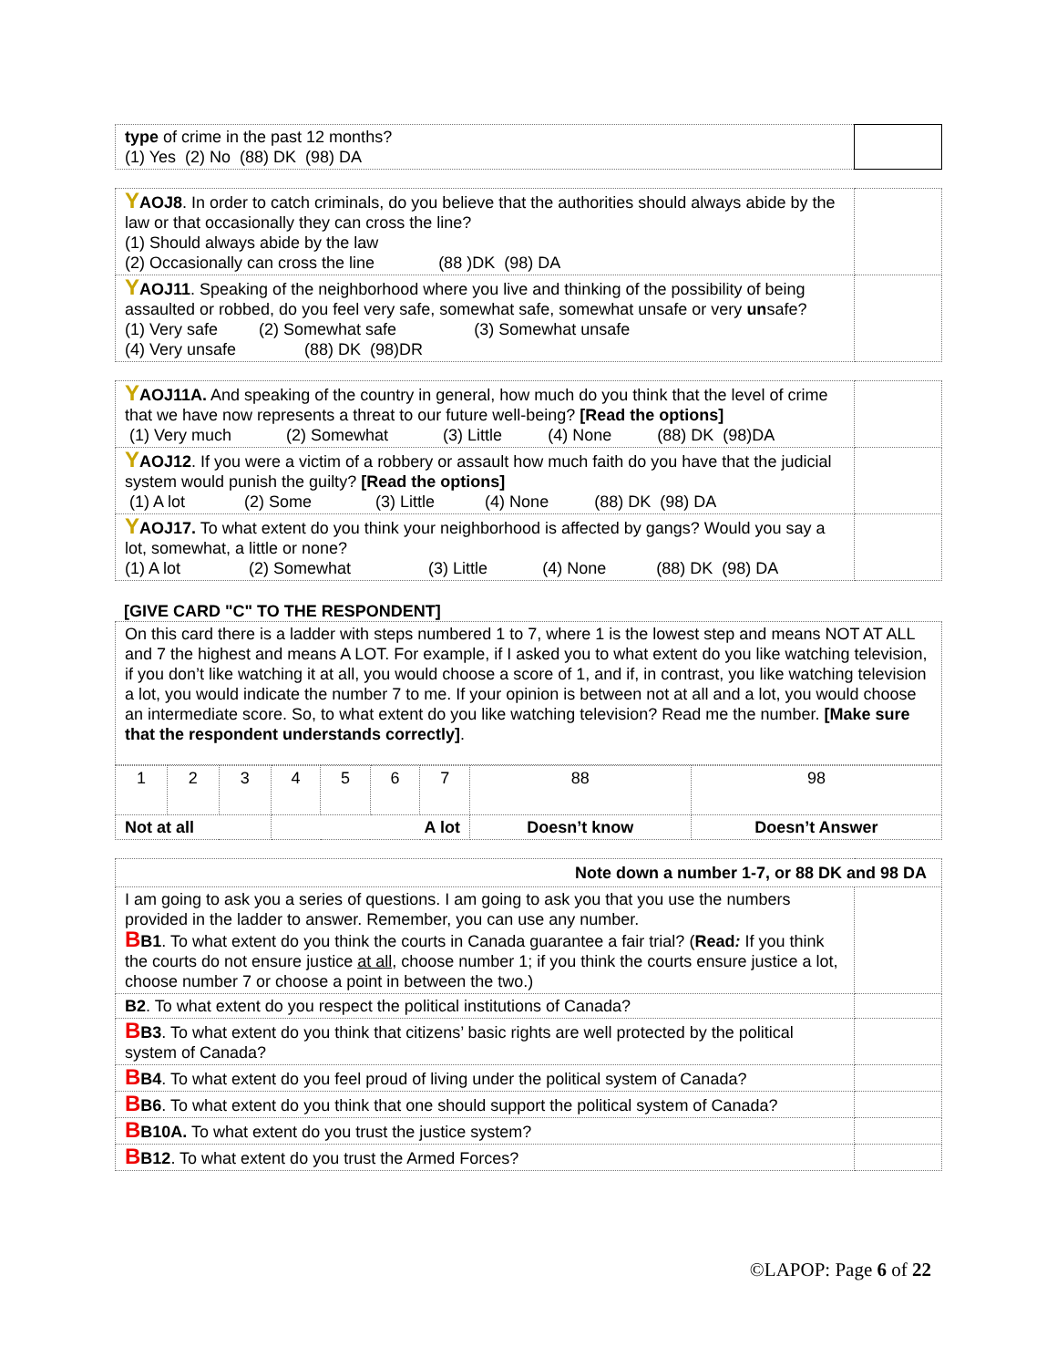| type of crime in the past 12 months? (1) Yes (2) No (88) DK (98) DA | |
| Y AOJ8 . In order to catch criminals, do you believe that the authorities should always abide by the law or that occasionally they can cross the line? (1) Should always abide by the law (2) Occasionally can cross the line (88 )DK (98) DA | |
| Y AOJ11 . Speaking of the neighborhood where you live and thinking of the possibility of being assaulted or robbed, do you feel very safe, somewhat safe, somewhat unsafe or very un safe? (1) Very safe (2) Somewhat safe (3) Somewhat unsafe (4) Very unsafe (88) DK (98)DR | |
| Y AOJ11A. And speaking of the country in general, how much do you think that the level of crime that we have now represents a threat to our future well-being? [Read the options] (1) Very much (2) Somewhat (3) Little (4) None (88) DK (98)DA | |
| Y AOJ12 . If you were a victim of a robbery or assault how much faith do you have that the judicial system would punish the guilty? [Read the options] (1) A lot (2) Some (3) Little (4) None (88) DK (98) DA | |
| Y AOJ17. To what extent do you think your neighborhood is affected by gangs? Would you say a lot, somewhat, a little or none? (1) A lot (2) Somewhat (3) Little (4) None (88) DK (98) DA | |
[GIVE CARD "C" TO THE RESPONDENT]
| On this card there is a ladder with steps numbered 1 to 7, where 1 is the lowest step and means NOT AT ALL and 7 the highest and means A LOT. For example, if I asked you to what extent do you like watching television, if you don’t like watching it at all, you would choose a score of 1, and if, in contrast, you like watching television a lot, you would indicate the number 7 to me. If your opinion is between not at all and a lot, you would choose an intermediate score. So, to what extent do you like watching television? Read me the number. [Make sure that the respondent understands correctly] . |
| 1 | 2 | 3 | 4 | 5 | 6 | 7 | 88 | 98 |
| Not at all | | | A lot | | | | Doesn’t know | Doesn’t Answer |
| Note down a number 1-7, or 88 DK and 98 DA | |
| I am going to ask you a series of questions. I am going to ask you that you use the numbers provided in the ladder to answer. Remember, you can use any number. B B1 . To what extent do you think the courts in Canada guarantee a fair trial? ( Read : If you think the courts do not ensure justice at all , choose number 1; if you think the courts ensure justice a lot, choose number 7 or choose a point in between the two.) | |
| B2 . To what extent do you respect the political institutions of Canada? | |
| B B3 . To what extent do you think that citizens’ basic rights are well protected by the political system of Canada? | |
| B B4 . To what extent do you feel proud of living under the political system of Canada? | |
| B B6 . To what extent do you think that one should support the political system of Canada? | |
| B B10A. To what extent do you trust the justice system? | |
| B B12 . To what extent do you trust the Armed Forces? | |
©LAPOP: Page 6 of 22